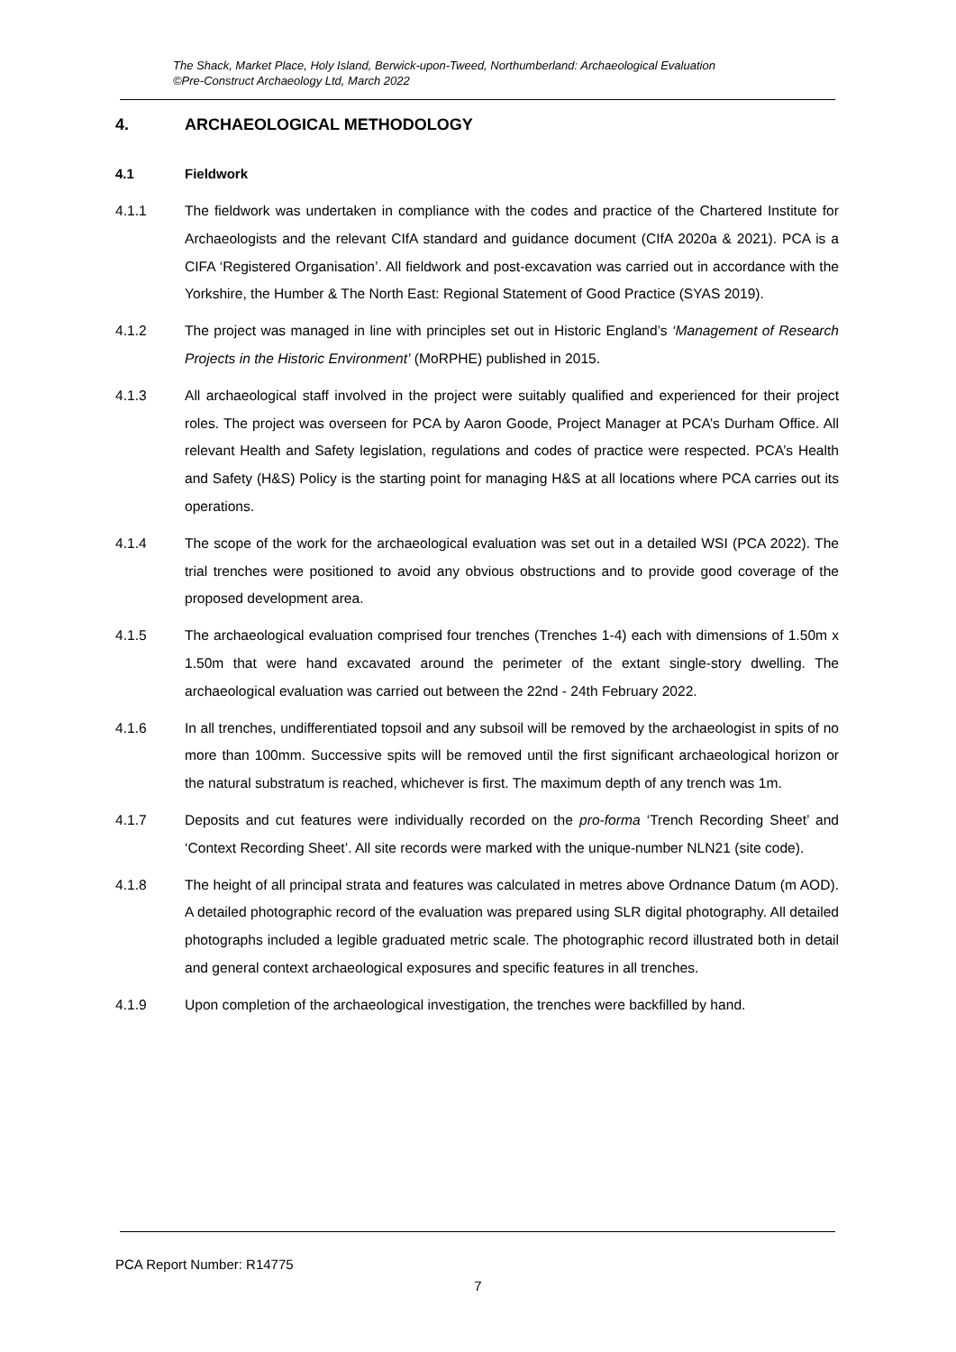The Shack, Market Place, Holy Island, Berwick-upon-Tweed, Northumberland: Archaeological Evaluation
©Pre-Construct Archaeology Ltd, March 2022
4. ARCHAEOLOGICAL METHODOLOGY
4.1 Fieldwork
4.1.1 The fieldwork was undertaken in compliance with the codes and practice of the Chartered Institute for Archaeologists and the relevant CIfA standard and guidance document (CIfA 2020a & 2021). PCA is a CIFA ‘Registered Organisation’. All fieldwork and post-excavation was carried out in accordance with the Yorkshire, the Humber & The North East: Regional Statement of Good Practice (SYAS 2019).
4.1.2 The project was managed in line with principles set out in Historic England’s ‘Management of Research Projects in the Historic Environment’ (MoRPHE) published in 2015.
4.1.3 All archaeological staff involved in the project were suitably qualified and experienced for their project roles. The project was overseen for PCA by Aaron Goode, Project Manager at PCA’s Durham Office. All relevant Health and Safety legislation, regulations and codes of practice were respected. PCA’s Health and Safety (H&S) Policy is the starting point for managing H&S at all locations where PCA carries out its operations.
4.1.4 The scope of the work for the archaeological evaluation was set out in a detailed WSI (PCA 2022). The trial trenches were positioned to avoid any obvious obstructions and to provide good coverage of the proposed development area.
4.1.5 The archaeological evaluation comprised four trenches (Trenches 1-4) each with dimensions of 1.50m x 1.50m that were hand excavated around the perimeter of the extant single-story dwelling. The archaeological evaluation was carried out between the 22nd - 24th February 2022.
4.1.6 In all trenches, undifferentiated topsoil and any subsoil will be removed by the archaeologist in spits of no more than 100mm. Successive spits will be removed until the first significant archaeological horizon or the natural substratum is reached, whichever is first. The maximum depth of any trench was 1m.
4.1.7 Deposits and cut features were individually recorded on the pro-forma ‘Trench Recording Sheet’ and ‘Context Recording Sheet’. All site records were marked with the unique-number NLN21 (site code).
4.1.8 The height of all principal strata and features was calculated in metres above Ordnance Datum (m AOD). A detailed photographic record of the evaluation was prepared using SLR digital photography. All detailed photographs included a legible graduated metric scale. The photographic record illustrated both in detail and general context archaeological exposures and specific features in all trenches.
4.1.9 Upon completion of the archaeological investigation, the trenches were backfilled by hand.
PCA Report Number: R14775
7